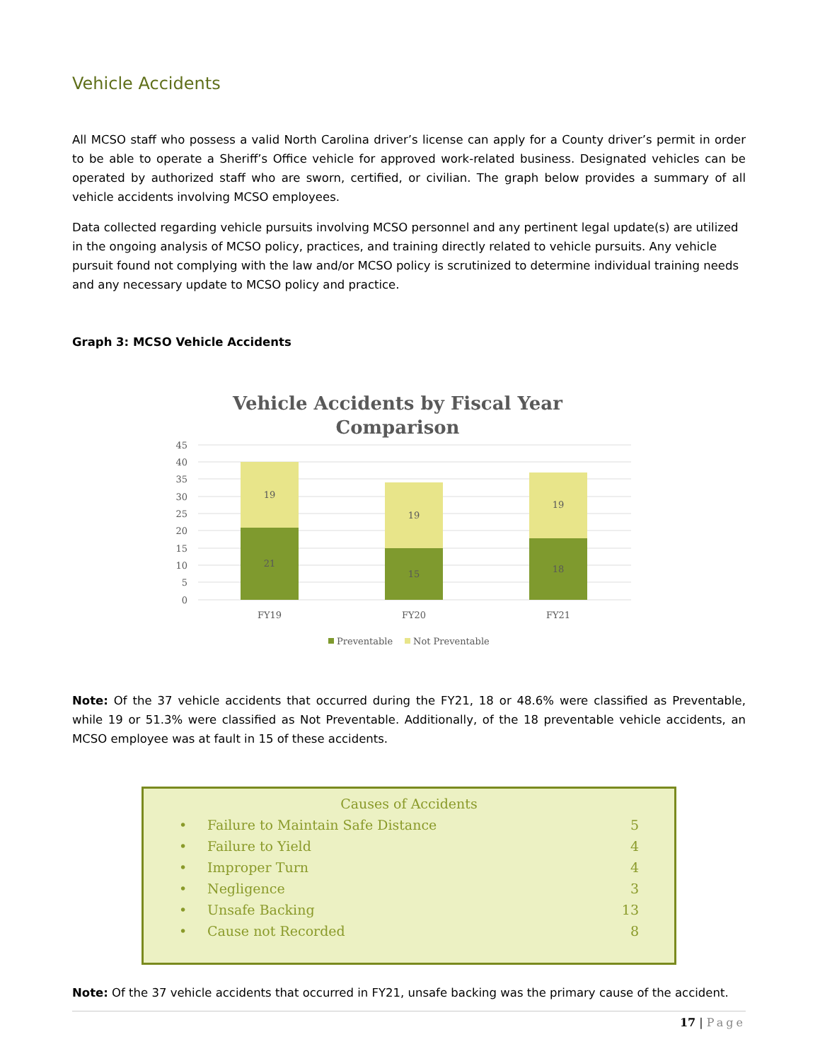Vehicle Accidents
All MCSO staff who possess a valid North Carolina driver’s license can apply for a County driver’s permit in order to be able to operate a Sheriff’s Office vehicle for approved work-related business. Designated vehicles can be operated by authorized staff who are sworn, certified, or civilian. The graph below provides a summary of all vehicle accidents involving MCSO employees.
Data collected regarding vehicle pursuits involving MCSO personnel and any pertinent legal update(s) are utilized in the ongoing analysis of MCSO policy, practices, and training directly related to vehicle pursuits. Any vehicle pursuit found not complying with the law and/or MCSO policy is scrutinized to determine individual training needs and any necessary update to MCSO policy and practice.
Graph 3: MCSO Vehicle Accidents
Vehicle Accidents by Fiscal Year
Comparison
45
40
35
30
25
20
15
10
5
0
19
21
19
15
19
18
FY19
FY20
FY21
Preventable
Not Preventable
Note: Of the 37 vehicle accidents that occurred during the FY21, 18 or 48.6% were classified as Preventable, while 19 or 51.3% were classified as Not Preventable. Additionally, of the 18 preventable vehicle accidents, an MCSO employee was at fault in 15 of these accidents.
Causes of Accidents
| • | Failure to Maintain Safe Distance | 5 |
| • | Failure to Yield | 4 |
| • | Improper Turn | 4 |
| • | Negligence | 3 |
| • | Unsafe Backing | 13 |
| • | Cause not Recorded | 8 |
Note: Of the 37 vehicle accidents that occurred in FY21, unsafe backing was the primary cause of the accident.
17 | Page